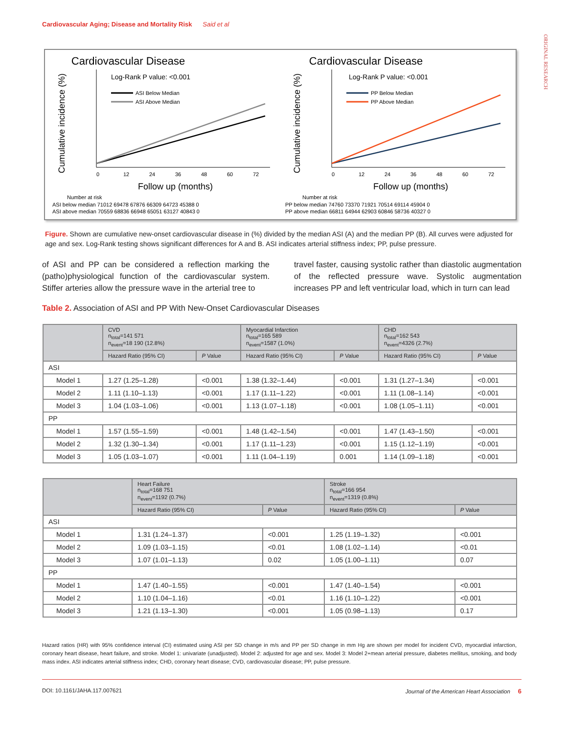Cardiovascular Aging; Disease and Mortality Risk Said et al
ORIGINAL RESEARCH
Cardiovascular Disease
Log-Rank P value: <0.001
ASI Below Median
ASI Above Median
Cumulative incidence (%)
0
12
24
36
48
60
72
Follow up (months)
Number at risk
ASI below median 71012 69478 67876 66309 64723 45388 0
ASI above median 70559 68836 66948 65051 63127 40843 0
Cardiovascular Disease
Log-Rank P value: <0.001
PP Below Median
PP Above Median
Cumulative incidence (%)
0
12
24
36
48
60
72
Follow up (months)
Number at risk
PP below median 74760 73370 71921 70514 69114 45904 0
PP above median 66811 64944 62903 60846 58736 40327 0
Figure. Shown are cumulative new-onset cardiovascular disease in (%) divided by the median ASI (A) and the median PP (B). All curves were adjusted for age and sex. Log-Rank testing shows significant differences for A and B. ASI indicates arterial stiffness index; PP, pulse pressure.
of ASI and PP can be considered a reflection marking the (patho)physiological function of the cardiovascular system. Stiffer arteries allow the pressure wave in the arterial tree to
travel faster, causing systolic rather than diastolic augmentation of the reflected pressure wave. Systolic augmentation increases PP and left ventricular load, which in turn can lead
Table 2. Association of ASI and PP With New-Onset Cardiovascular Diseases
| | CVD n<sub>total</sub>=141 571 n<sub>event</sub>=18 190 (12.8%) | | Myocardial Infarction n<sub>total</sub>=165 589 n<sub>event</sub>=1587 (1.0%) | | CHD n<sub>total</sub>=162 543 n<sub>event</sub>=4326 (2.7%) | |
| --- | --- | --- | --- | --- | --- | --- |
| | Hazard Ratio (95% CI) | P Value | Hazard Ratio (95% CI) | P Value | Hazard Ratio (95% CI) | P Value |
| ASI | | | | | | |
| Model 1 | 1.27 (1.25–1.28) | <0.001 | 1.38 (1.32–1.44) | <0.001 | 1.31 (1.27–1.34) | <0.001 |
| Model 2 | 1.11 (1.10–1.13) | <0.001 | 1.17 (1.11–1.22) | <0.001 | 1.11 (1.08–1.14) | <0.001 |
| Model 3 | 1.04 (1.03–1.06) | <0.001 | 1.13 (1.07–1.18) | <0.001 | 1.08 (1.05–1.11) | <0.001 |
| PP | | | | | | |
| Model 1 | 1.57 (1.55–1.59) | <0.001 | 1.48 (1.42–1.54) | <0.001 | 1.47 (1.43–1.50) | <0.001 |
| Model 2 | 1.32 (1.30–1.34) | <0.001 | 1.17 (1.11–1.23) | <0.001 | 1.15 (1.12–1.19) | <0.001 |
| Model 3 | 1.05 (1.03–1.07) | <0.001 | 1.11 (1.04–1.19) | 0.001 | 1.14 (1.09–1.18) | <0.001 |
| | Heart Failure n<sub>total</sub>=168 751 n<sub>event</sub>=1192 (0.7%) | | Stroke n<sub>total</sub>=166 954 n<sub>event</sub>=1319 (0.8%) | |
| --- | --- | --- | --- | --- |
| | Hazard Ratio (95% CI) | P Value | Hazard Ratio (95% CI) | P Value |
| ASI | | | | |
| Model 1 | 1.31 (1.24–1.37) | <0.001 | 1.25 (1.19–1.32) | <0.001 |
| Model 2 | 1.09 (1.03–1.15) | <0.01 | 1.08 (1.02–1.14) | <0.01 |
| Model 3 | 1.07 (1.01–1.13) | 0.02 | 1.05 (1.00–1.11) | 0.07 |
| PP | | | | |
| Model 1 | 1.47 (1.40–1.55) | <0.001 | 1.47 (1.40–1.54) | <0.001 |
| Model 2 | 1.10 (1.04–1.16) | <0.01 | 1.16 (1.10–1.22) | <0.001 |
| Model 3 | 1.21 (1.13–1.30) | <0.001 | 1.05 (0.98–1.13) | 0.17 |
Hazard ratios (HR) with 95% confidence interval (CI) estimated using ASI per SD change in m/s and PP per SD change in mm Hg are shown per model for incident CVD, myocardial infarction, coronary heart disease, heart failure, and stroke. Model 1: univariate (unadjusted). Model 2: adjusted for age and sex. Model 3: Model 2+mean arterial pressure, diabetes mellitus, smoking, and body mass index. ASI indicates arterial stiffness index; CHD, coronary heart disease; CVD, cardiovascular disease; PP, pulse pressure.
DOI: 10.1161/JAHA.117.007621 Journal of the American Heart Association 6